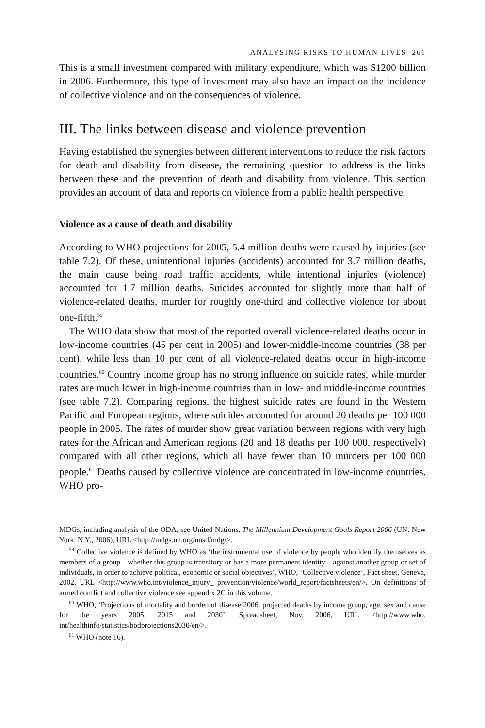ANALYSING RISKS TO HUMAN LIVES 261
This is a small investment compared with military expenditure, which was $1200 billion in 2006. Furthermore, this type of investment may also have an impact on the incidence of collective violence and on the consequences of violence.
III. The links between disease and violence prevention
Having established the synergies between different interventions to reduce the risk factors for death and disability from disease, the remaining question to address is the links between these and the prevention of death and disability from violence. This section provides an account of data and reports on violence from a public health perspective.
Violence as a cause of death and disability
According to WHO projections for 2005, 5.4 million deaths were caused by injuries (see table 7.2). Of these, unintentional injuries (accidents) accounted for 3.7 million deaths, the main cause being road traffic accidents, while intentional injuries (violence) accounted for 1.7 million deaths. Suicides accounted for slightly more than half of violence-related deaths, murder for roughly one-third and collective violence for about one-fifth.<sup>59</sup>
The WHO data show that most of the reported overall violence-related deaths occur in low-income countries (45 per cent in 2005) and lower-middle-income countries (38 per cent), while less than 10 per cent of all violence-related deaths occur in high-income countries.<sup>60</sup> Country income group has no strong influence on suicide rates, while murder rates are much lower in high-income countries than in low- and middle-income countries (see table 7.2). Comparing regions, the highest suicide rates are found in the Western Pacific and European regions, where suicides accounted for around 20 deaths per 100 000 people in 2005. The rates of murder show great variation between regions with very high rates for the African and American regions (20 and 18 deaths per 100 000, respectively) compared with all other regions, which all have fewer than 10 murders per 100 000 people.<sup>61</sup> Deaths caused by collective violence are concentrated in low-income countries. WHO pro-
MDGs, including analysis of the ODA, see United Nations, The Millennium Development Goals Report 2006 (UN: New York, N.Y., 2006), URL <http://mdgs.un.org/unsd/mdg/>.
<sup>59</sup> Collective violence is defined by WHO as ‘the instrumental use of violence by people who identify themselves as members of a group—whether this group is transitory or has a more permanent identity—against another group or set of individuals, in order to achieve political, economic or social objectives’. WHO, ‘Collective violence’, Fact sheet, Geneva, 2002, URL <http://www.who.int/violence_injury_ prevention/violence/world_report/factsheets/en/>. On definitions of armed conflict and collective violence see appendix 2C in this volume.
<sup>60</sup> WHO, ‘Projections of mortality and burden of disease 2006: projected deaths by income group, age, sex and cause for the years 2005, 2015 and 2030’, Spreadsheet, Nov. 2006, URL <http://www.who. int/healthinfo/statistics/bodprojections2030/en/>.
<sup>61</sup> WHO (note 16).